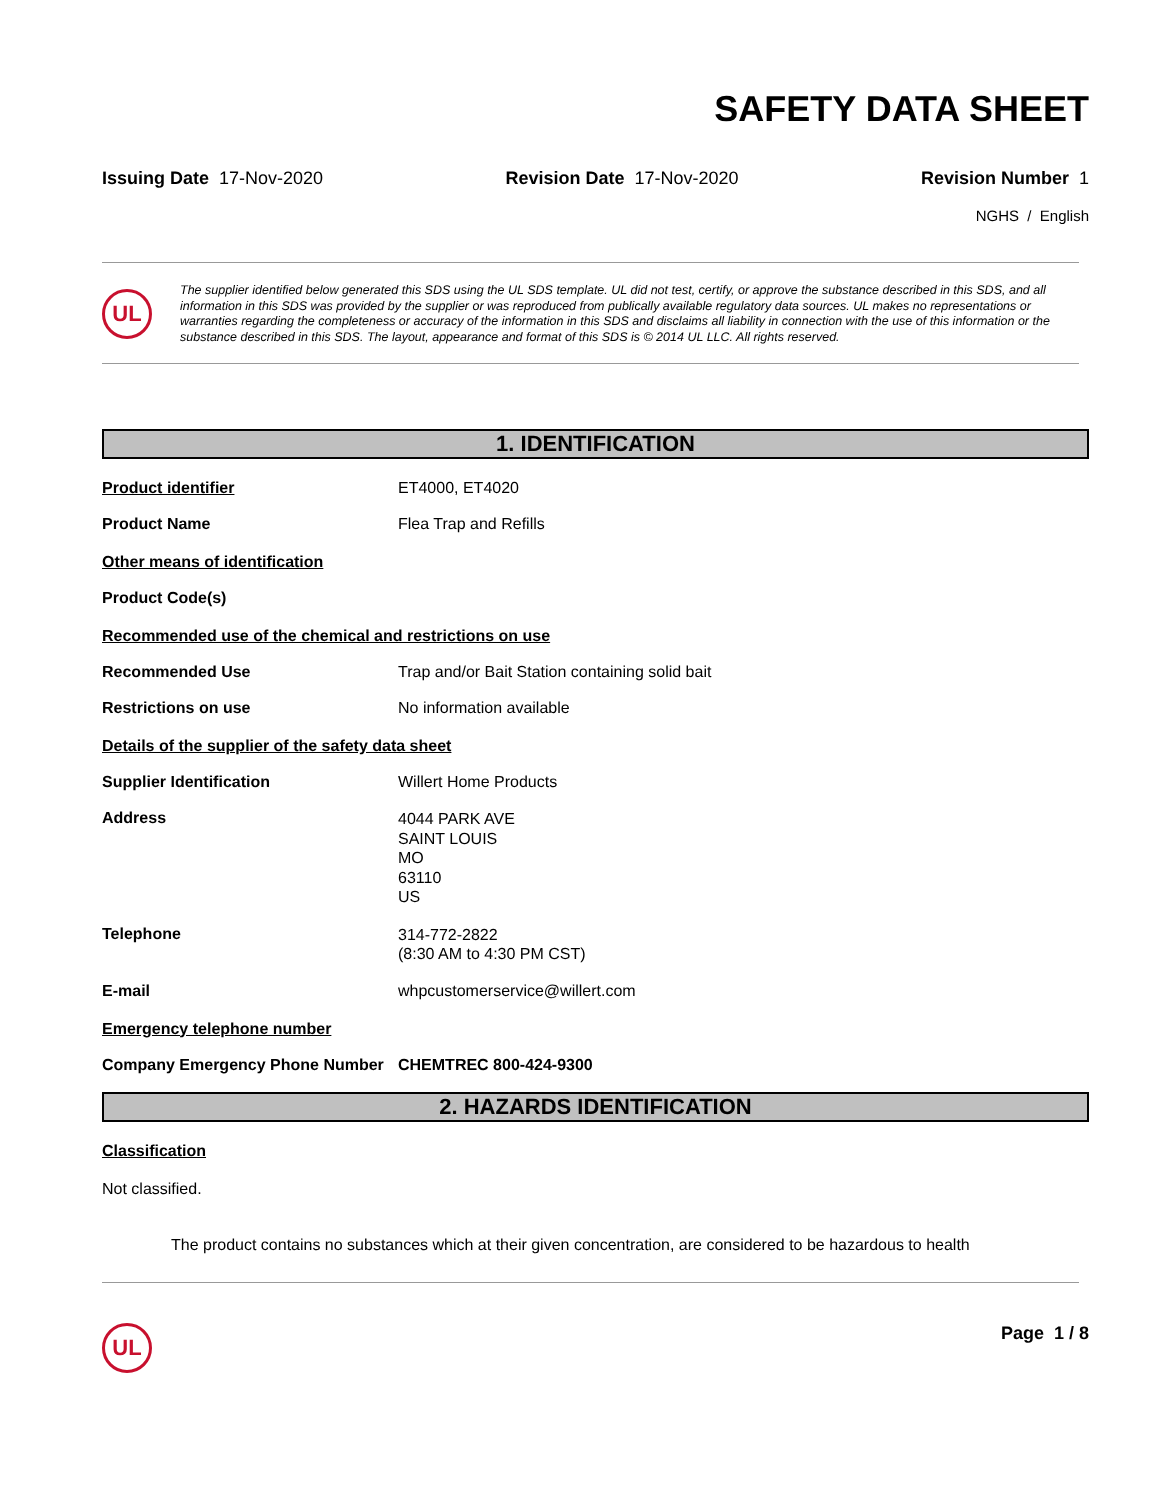SAFETY DATA SHEET
Issuing Date 17-Nov-2020 Revision Date 17-Nov-2020 Revision Number 1
NGHS / English
UL
The supplier identified below generated this SDS using the UL SDS template. UL did not test, certify, or approve the substance described in this SDS, and all information in this SDS was provided by the supplier or was reproduced from publically available regulatory data sources. UL makes no representations or warranties regarding the completeness or accuracy of the information in this SDS and disclaims all liability in connection with the use of this information or the substance described in this SDS. The layout, appearance and format of this SDS is © 2014 UL LLC. All rights reserved.
1. IDENTIFICATION
Product identifier ET4000, ET4020
Product Name Flea Trap and Refills
Other means of identification
Product Code(s)
Recommended use of the chemical and restrictions on use
Recommended Use Trap and/or Bait Station containing solid bait
Restrictions on use No information available
Details of the supplier of the safety data sheet
Supplier Identification Willert Home Products
Address
4044 PARK AVE
SAINT LOUIS
MO
63110
US
Telephone
314-772-2822
(8:30 AM to 4:30 PM CST)
E-mail whpcustomerservice@willert.com
Emergency telephone number
Company Emergency Phone Number CHEMTREC 800-424-9300
2. HAZARDS IDENTIFICATION
Classification
Not classified.
The product contains no substances which at their given concentration, are considered to be hazardous to health
UL
Page 1 / 8